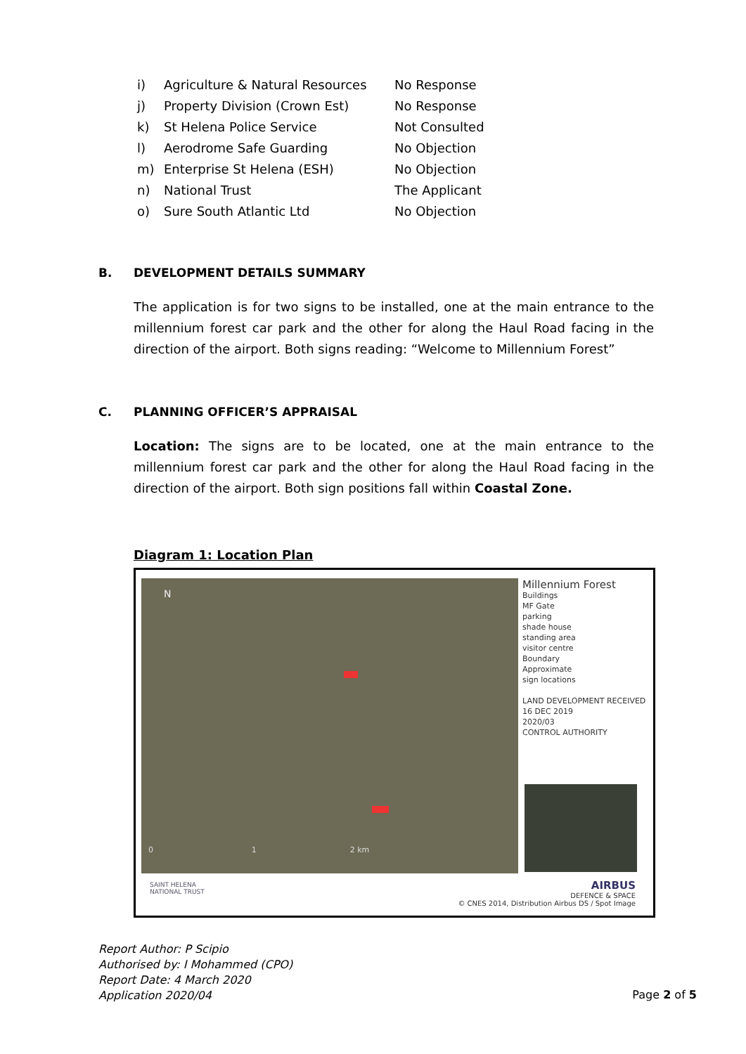| i) | Agriculture & Natural Resources | No Response |
| j) | Property Division (Crown Est) | No Response |
| k) | St Helena Police Service | Not Consulted |
| l) | Aerodrome Safe Guarding | No Objection |
| m) | Enterprise St Helena (ESH) | No Objection |
| n) | National Trust | The Applicant |
| o) | Sure South Atlantic Ltd | No Objection |
B. DEVELOPMENT DETAILS SUMMARY
The application is for two signs to be installed, one at the main entrance to the millennium forest car park and the other for along the Haul Road facing in the direction of the airport. Both signs reading: “Welcome to Millennium Forest”
C. PLANNING OFFICER’S APPRAISAL
Location: The signs are to be located, one at the main entrance to the millennium forest car park and the other for along the Haul Road facing in the direction of the airport. Both sign positions fall within Coastal Zone.
Diagram 1: Location Plan
0 1 2 km
N
Millennium Forest
Buildings
MF Gate
parking
shade house
standing area
visitor centre
Boundary
Approximate
sign locations
LAND DEVELOPMENT RECEIVED
16 DEC 2019
2020/03
CONTROL AUTHORITY
SAINT HELENA
NATIONAL TRUST
AIRBUS
DEFENCE & SPACE
© CNES 2014, Distribution Airbus DS / Spot Image
Report Author: P Scipio
Authorised by: I Mohammed (CPO)
Report Date: 4 March 2020
Application 2020/04
Page 2 of 5